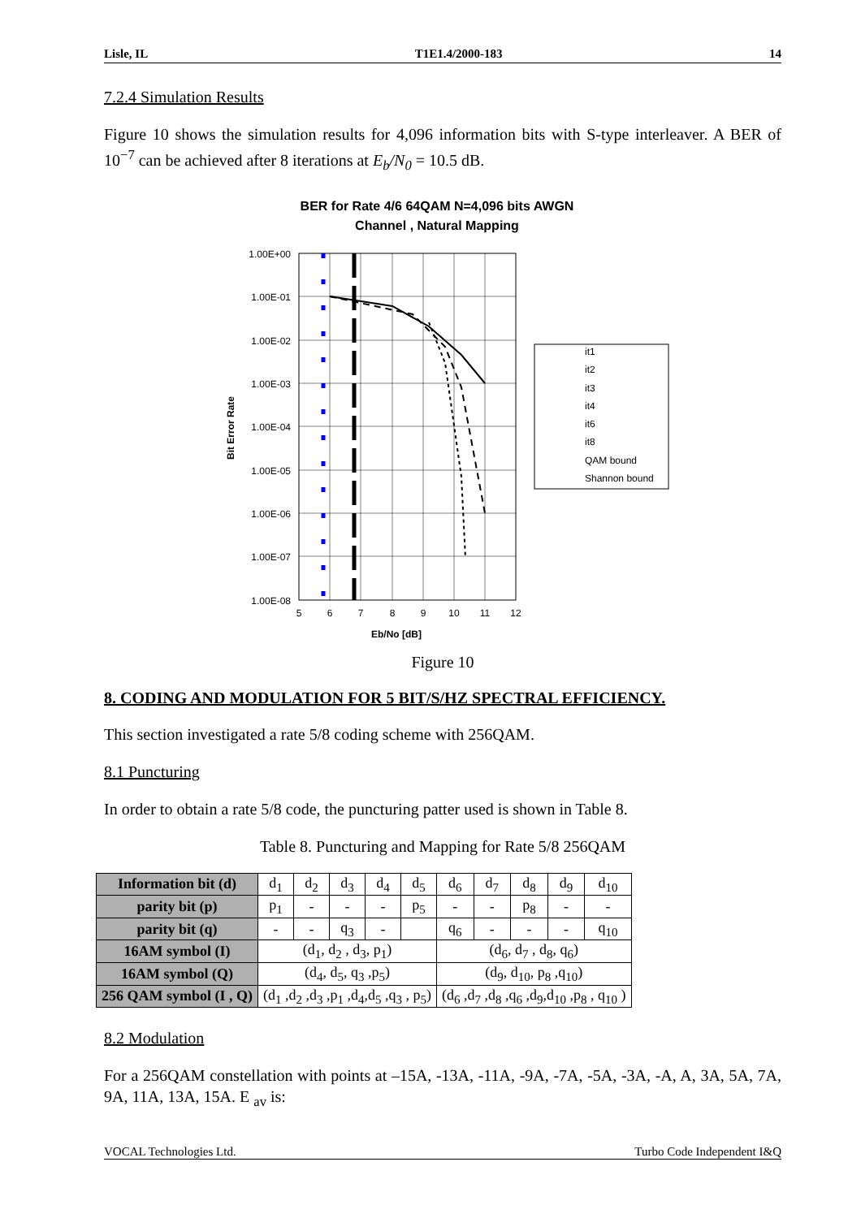Lisle, IL T1E1.4/2000-183 14
7.2.4 Simulation Results
Figure 10 shows the simulation results for 4,096 information bits with S-type interleaver. A BER of 10<sup>−7</sup> can be achieved after 8 iterations at E<sub>b</sub>/N<sub>0</sub> = 10.5 dB.
BER for Rate 4/6 64QAM N=4,096 bits AWGN
Channel , Natural Mapping
1.00E+00
1.00E-01
1.00E-02
1.00E-03
1.00E-04
1.00E-05
1.00E-06
1.00E-07
1.00E-08
5
6
7
8
9
10
11
12
Eb/No [dB]
Bit Error Rate
it1
it2
it3
it4
it6
it8
QAM bound
Shannon bound
Figure 10
8. CODING AND MODULATION FOR 5 BIT/S/HZ SPECTRAL EFFICIENCY.
This section investigated a rate 5/8 coding scheme with 256QAM.
8.1 Puncturing
In order to obtain a rate 5/8 code, the puncturing patter used is shown in Table 8.
Table 8. Puncturing and Mapping for Rate 5/8 256QAM
| Information bit (d) | d<sub>1</sub> | d<sub>2</sub> | d<sub>3</sub> | d<sub>4</sub> | d<sub>5</sub> | d<sub>6</sub> | d<sub>7</sub> | d<sub>8</sub> | d<sub>9</sub> | d<sub>10</sub> |
| parity bit (p) | p<sub>1</sub> | - | - | - | p<sub>5</sub> | - | - | p<sub>8</sub> | - | - |
| parity bit (q) | - | - | q<sub>3</sub> | - | | q<sub>6</sub> | - | - | - | q<sub>10</sub> |
| 16AM symbol (I) | (d<sub>1</sub>, d<sub>2</sub> , d<sub>3</sub>, p<sub>1</sub>) | | | | | (d<sub>6</sub>, d<sub>7</sub> , d<sub>8</sub>, q<sub>6</sub>) | | | | |
| 16AM symbol (Q) | (d<sub>4</sub>, d<sub>5</sub>, q<sub>3</sub> ,p<sub>5</sub>) | | | | | (d<sub>9</sub>, d<sub>10</sub>, p<sub>8</sub> ,q<sub>10</sub>) | | | | |
| 256 QAM symbol (I , Q) | (d<sub>1</sub> ,d<sub>2</sub> ,d<sub>3</sub> ,p<sub>1</sub> ,d<sub>4</sub>,d<sub>5</sub> ,q<sub>3</sub> , p<sub>5</sub>) | | | | | (d<sub>6</sub> ,d<sub>7</sub> ,d<sub>8</sub> ,q<sub>6</sub> ,d<sub>9</sub>,d<sub>10</sub> ,p<sub>8</sub> , q<sub>10</sub> ) | | | | |
8.2 Modulation
For a 256QAM constellation with points at –15A, -13A, -11A, -9A, -7A, -5A, -3A, -A, A, 3A, 5A, 7A, 9A, 11A, 13A, 15A. E <sub>av</sub> is:
VOCAL Technologies Ltd. Turbo Code Independent I&Q